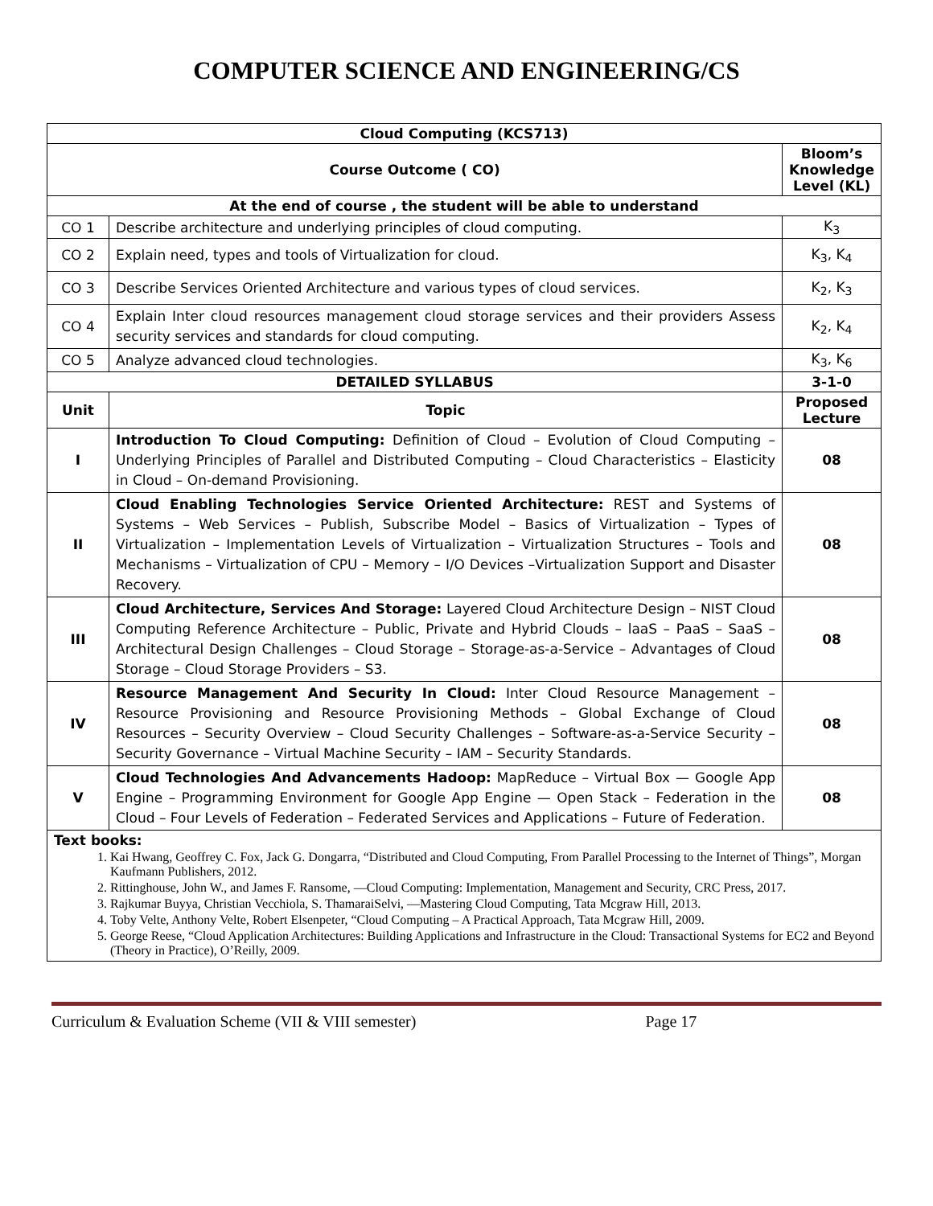COMPUTER SCIENCE AND ENGINEERING/CS
| Cloud Computing (KCS713) | | |
| --- | --- | --- |
| Course Outcome ( CO) | | Bloom’s Knowledge Level (KL) |
| At the end of course , the student will be able to understand | | |
| CO 1 | Describe architecture and underlying principles of cloud computing. | K<sub>3</sub> |
| CO 2 | Explain need, types and tools of Virtualization for cloud. | K<sub>3</sub>, K<sub>4</sub> |
| CO 3 | Describe Services Oriented Architecture and various types of cloud services. | K<sub>2</sub>, K<sub>3</sub> |
| CO 4 | Explain Inter cloud resources management cloud storage services and their providers Assess security services and standards for cloud computing. | K<sub>2</sub>, K<sub>4</sub> |
| CO 5 | Analyze advanced cloud technologies. | K<sub>3</sub>, K<sub>6</sub> |
| DETAILED SYLLABUS | | 3-1-0 |
| Unit | Topic | Proposed Lecture |
| I | Introduction To Cloud Computing: Definition of Cloud – Evolution of Cloud Computing – Underlying Principles of Parallel and Distributed Computing – Cloud Characteristics – Elasticity in Cloud – On-demand Provisioning. | 08 |
| II | Cloud Enabling Technologies Service Oriented Architecture: REST and Systems of Systems – Web Services – Publish, Subscribe Model – Basics of Virtualization – Types of Virtualization – Implementation Levels of Virtualization – Virtualization Structures – Tools and Mechanisms – Virtualization of CPU – Memory – I/O Devices –Virtualization Support and Disaster Recovery. | 08 |
| III | Cloud Architecture, Services And Storage: Layered Cloud Architecture Design – NIST Cloud Computing Reference Architecture – Public, Private and Hybrid Clouds – laaS – PaaS – SaaS – Architectural Design Challenges – Cloud Storage – Storage-as-a-Service – Advantages of Cloud Storage – Cloud Storage Providers – S3. | 08 |
| IV | Resource Management And Security In Cloud: Inter Cloud Resource Management – Resource Provisioning and Resource Provisioning Methods – Global Exchange of Cloud Resources – Security Overview – Cloud Security Challenges – Software-as-a-Service Security – Security Governance – Virtual Machine Security – IAM – Security Standards. | 08 |
| V | Cloud Technologies And Advancements Hadoop: MapReduce – Virtual Box — Google App Engine – Programming Environment for Google App Engine — Open Stack – Federation in the Cloud – Four Levels of Federation – Federated Services and Applications – Future of Federation. | 08 |
| Text books: 1. Kai Hwang, Geoffrey C. Fox, Jack G. Dongarra, “Distributed and Cloud Computing, From Parallel Processing to the Internet of Things”, Morgan Kaufmann Publishers, 2012. 2. Rittinghouse, John W., and James F. Ransome, ―Cloud Computing: Implementation, Management and Security, CRC Press, 2017. 3. Rajkumar Buyya, Christian Vecchiola, S. ThamaraiSelvi, ―Mastering Cloud Computing, Tata Mcgraw Hill, 2013. 4. Toby Velte, Anthony Velte, Robert Elsenpeter, “Cloud Computing – A Practical Approach, Tata Mcgraw Hill, 2009. 5. George Reese, “Cloud Application Architectures: Building Applications and Infrastructure in the Cloud: Transactional Systems for EC2 and Beyond (Theory in Practice), O’Reilly, 2009. | | |
Curriculum & Evaluation Scheme (VII & VIII semester) Page 17